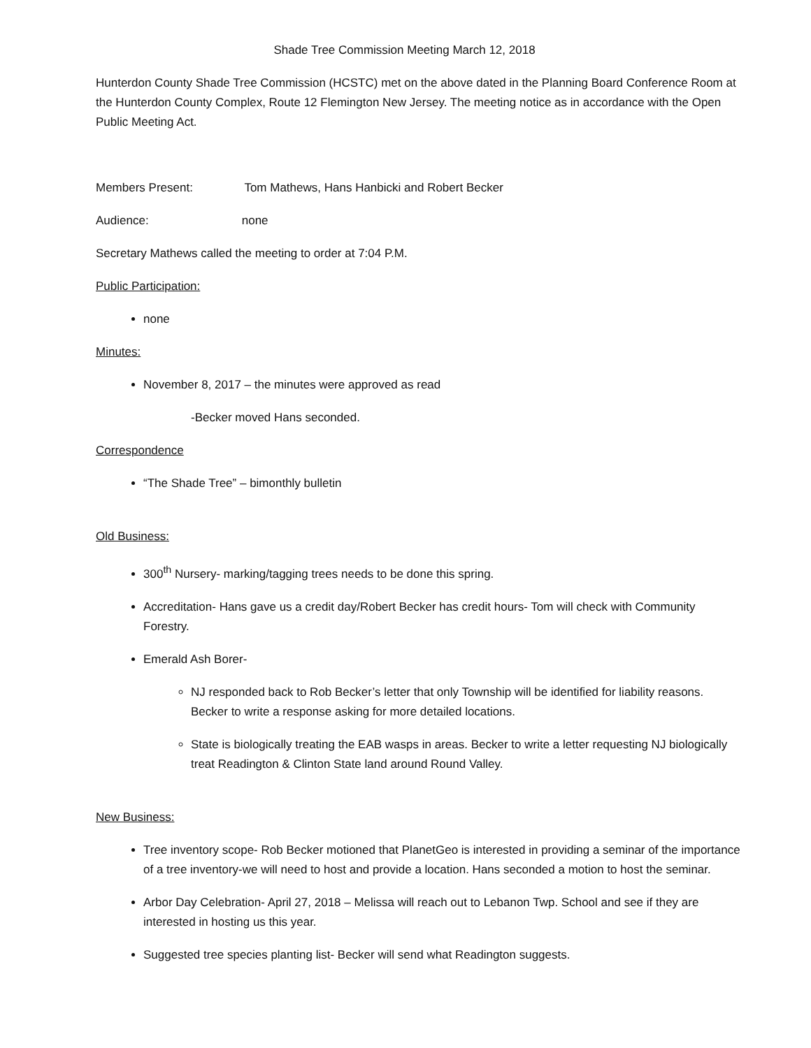Shade Tree Commission Meeting March 12, 2018
Hunterdon County Shade Tree Commission (HCSTC) met on the above dated in the Planning Board Conference Room at the Hunterdon County Complex, Route 12 Flemington New Jersey. The meeting notice as in accordance with the Open Public Meeting Act.
Members Present: Tom Mathews, Hans Hanbicki and Robert Becker
Audience: none
Secretary Mathews called the meeting to order at 7:04 P.M.
Public Participation:
none
Minutes:
November 8, 2017 – the minutes were approved as read
-Becker moved Hans seconded.
Correspondence
“The Shade Tree” – bimonthly bulletin
Old Business:
300<sup>th</sup> Nursery- marking/tagging trees needs to be done this spring.
Accreditation- Hans gave us a credit day/Robert Becker has credit hours- Tom will check with Community Forestry.
Emerald Ash Borer-
NJ responded back to Rob Becker’s letter that only Township will be identified for liability reasons. Becker to write a response asking for more detailed locations.
State is biologically treating the EAB wasps in areas. Becker to write a letter requesting NJ biologically treat Readington & Clinton State land around Round Valley.
New Business:
Tree inventory scope- Rob Becker motioned that PlanetGeo is interested in providing a seminar of the importance of a tree inventory-we will need to host and provide a location. Hans seconded a motion to host the seminar.
Arbor Day Celebration- April 27, 2018 – Melissa will reach out to Lebanon Twp. School and see if they are interested in hosting us this year.
Suggested tree species planting list- Becker will send what Readington suggests.